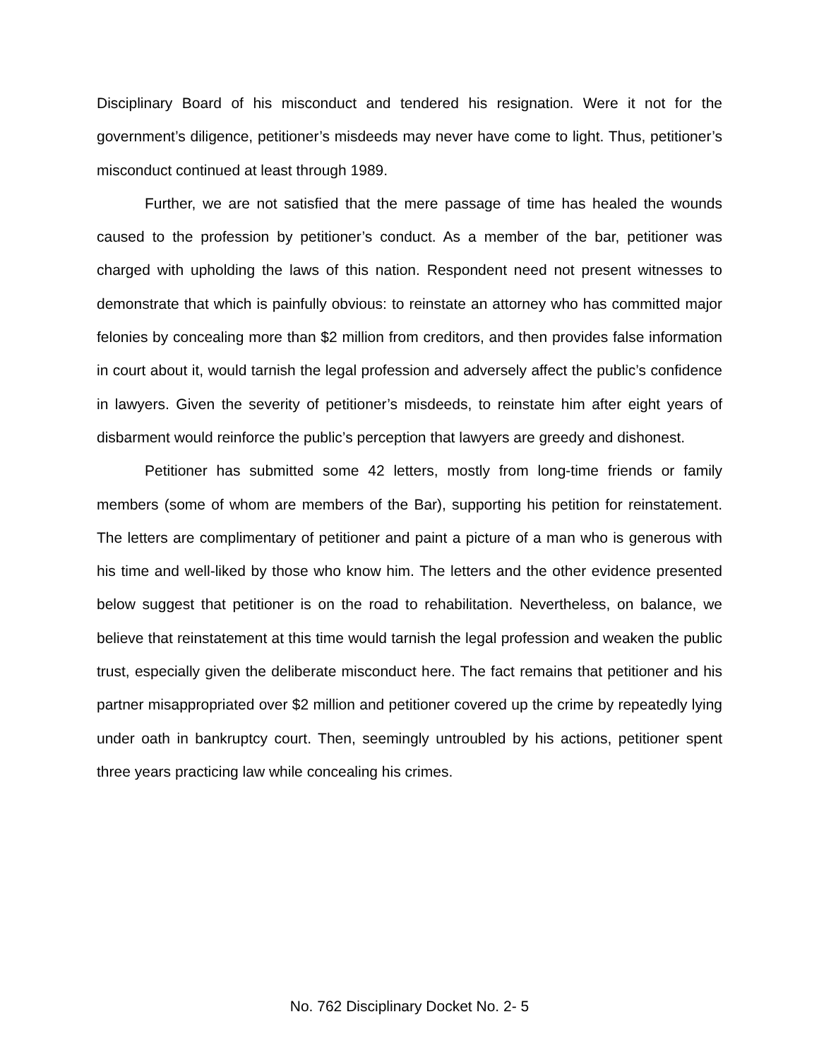Disciplinary Board of his misconduct and tendered his resignation. Were it not for the government’s diligence, petitioner’s misdeeds may never have come to light. Thus, petitioner’s misconduct continued at least through 1989.
Further, we are not satisfied that the mere passage of time has healed the wounds caused to the profession by petitioner’s conduct. As a member of the bar, petitioner was charged with upholding the laws of this nation. Respondent need not present witnesses to demonstrate that which is painfully obvious: to reinstate an attorney who has committed major felonies by concealing more than $2 million from creditors, and then provides false information in court about it, would tarnish the legal profession and adversely affect the public’s confidence in lawyers. Given the severity of petitioner’s misdeeds, to reinstate him after eight years of disbarment would reinforce the public’s perception that lawyers are greedy and dishonest.
Petitioner has submitted some 42 letters, mostly from long-time friends or family members (some of whom are members of the Bar), supporting his petition for reinstatement. The letters are complimentary of petitioner and paint a picture of a man who is generous with his time and well-liked by those who know him. The letters and the other evidence presented below suggest that petitioner is on the road to rehabilitation. Nevertheless, on balance, we believe that reinstatement at this time would tarnish the legal profession and weaken the public trust, especially given the deliberate misconduct here. The fact remains that petitioner and his partner misappropriated over $2 million and petitioner covered up the crime by repeatedly lying under oath in bankruptcy court. Then, seemingly untroubled by his actions, petitioner spent three years practicing law while concealing his crimes.
No. 762 Disciplinary Docket No. 2- 5